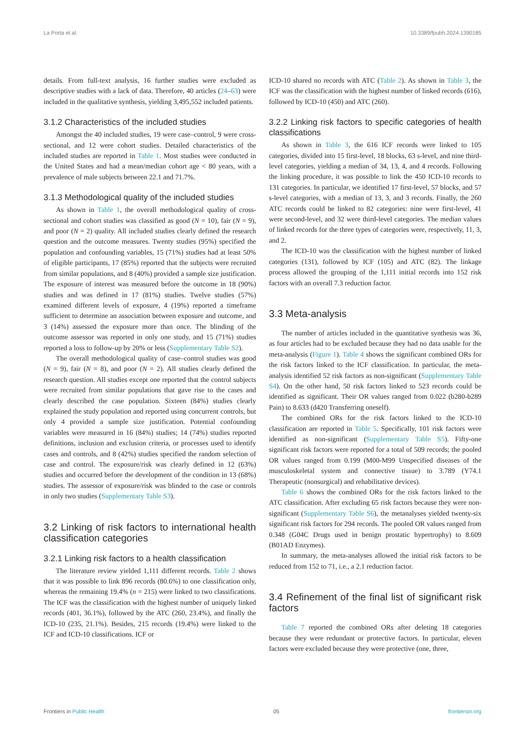La Porta et al. 10.3389/fpubh.2024.1390185
details. From full-text analysis, 16 further studies were excluded as descriptive studies with a lack of data. Therefore, 40 articles (24–63) were included in the qualitative synthesis, yielding 3,495,552 included patients.
3.1.2 Characteristics of the included studies
Amongst the 40 included studies, 19 were case–control, 9 were cross-sectional, and 12 were cohort studies. Detailed characteristics of the included studies are reported in Table 1. Most studies were conducted in the United States and had a mean/median cohort age < 80 years, with a prevalence of male subjects between 22.1 and 71.7%.
3.1.3 Methodological quality of the included studies
As shown in Table 1, the overall methodological quality of cross-sectional and cohort studies was classified as good (N = 10), fair (N = 9), and poor (N = 2) quality. All included studies clearly defined the research question and the outcome measures. Twenty studies (95%) specified the population and confounding variables, 15 (71%) studies had at least 50% of eligible participants, 17 (85%) reported that the subjects were recruited from similar populations, and 8 (40%) provided a sample size justification. The exposure of interest was measured before the outcome in 18 (90%) studies and was defined in 17 (81%) studies. Twelve studies (57%) examined different levels of exposure, 4 (19%) reported a timeframe sufficient to determine an association between exposure and outcome, and 3 (14%) assessed the exposure more than once. The blinding of the outcome assessor was reported in only one study, and 15 (71%) studies reported a loss to follow-up by 20% or less (Supplementary Table S2).
The overall methodological quality of case–control studies was good (N = 9), fair (N = 8), and poor (N = 2). All studies clearly defined the research question. All studies except one reported that the control subjects were recruited from similar populations that gave rise to the cases and clearly described the case population. Sixteen (84%) studies clearly explained the study population and reported using concurrent controls, but only 4 provided a sample size justification. Potential confounding variables were measured in 16 (84%) studies; 14 (74%) studies reported definitions, inclusion and exclusion criteria, or processes used to identify cases and controls, and 8 (42%) studies specified the random selection of case and control. The exposure/risk was clearly defined in 12 (63%) studies and occurred before the development of the condition in 13 (68%) studies. The assessor of exposure/risk was blinded to the case or controls in only two studies (Supplementary Table S3).
3.2 Linking of risk factors to international health classification categories
3.2.1 Linking risk factors to a health classification
The literature review yielded 1,111 different records. Table 2 shows that it was possible to link 896 records (80.6%) to one classification only, whereas the remaining 19.4% (n = 215) were linked to two classifications. The ICF was the classification with the highest number of uniquely linked records (401, 36.1%), followed by the ATC (260, 23.4%), and finally the ICD-10 (235, 21.1%). Besides, 215 records (19.4%) were linked to the ICF and ICD-10 classifications. ICF or
ICD-10 shared no records with ATC (Table 2). As shown in Table 3, the ICF was the classification with the highest number of linked records (616), followed by ICD-10 (450) and ATC (260).
3.2.2 Linking risk factors to specific categories of health classifications
As shown in Table 3, the 616 ICF records were linked to 105 categories, divided into 15 first-level, 18 blocks, 63 s-level, and nine third-level categories, yielding a median of 34, 13, 4, and 4 records. Following the linking procedure, it was possible to link the 450 ICD-10 records to 131 categories. In particular, we identified 17 first-level, 57 blocks, and 57 s-level categories, with a median of 13, 3, and 3 records. Finally, the 260 ATC records could be linked to 82 categories: nine were first-level, 41 were second-level, and 32 were third-level categories. The median values of linked records for the three types of categories were, respectively, 11, 3, and 2.
The ICD-10 was the classification with the highest number of linked categories (131), followed by ICF (105) and ATC (82). The linkage process allowed the grouping of the 1,111 initial records into 152 risk factors with an overall 7.3 reduction factor.
3.3 Meta-analysis
The number of articles included in the quantitative synthesis was 36, as four articles had to be excluded because they had no data usable for the meta-analysis (Figure 1). Table 4 shows the significant combined ORs for the risk factors linked to the ICF classification. In particular, the meta-analysis identified 52 risk factors as non-significant (Supplementary Table S4). On the other hand, 50 risk factors linked to 523 records could be identified as significant. Their OR values ranged from 0.022 (b280-b289 Pain) to 8.633 (d420 Transferring oneself).
The combined ORs for the risk factors linked to the ICD-10 classification are reported in Table 5. Specifically, 101 risk factors were identified as non-significant (Supplementary Table S5). Fifty-one significant risk factors were reported for a total of 509 records; the pooled OR values ranged from 0.199 (M00-M99 Unspecified diseases of the musculoskeletal system and connective tissue) to 3.789 (Y74.1 Therapeutic (nonsurgical) and rehabilitative devices).
Table 6 shows the combined ORs for the risk factors linked to the ATC classification. After excluding 65 risk factors because they were non-significant (Supplementary Table S6), the metanalyses yielded twenty-six significant risk factors for 294 records. The pooled OR values ranged from 0.348 (G04C Drugs used in benign prostatic hypertrophy) to 8.609 (B01AD Enzymes).
In summary, the meta-analyses allowed the initial risk factors to be reduced from 152 to 71, i.e., a 2.1 reduction factor.
3.4 Refinement of the final list of significant risk factors
Table 7 reported the combined ORs after deleting 18 categories because they were redundant or protective factors. In particular, eleven factors were excluded because they were protective (one, three,
Frontiers in Public Health 05 frontiersin.org